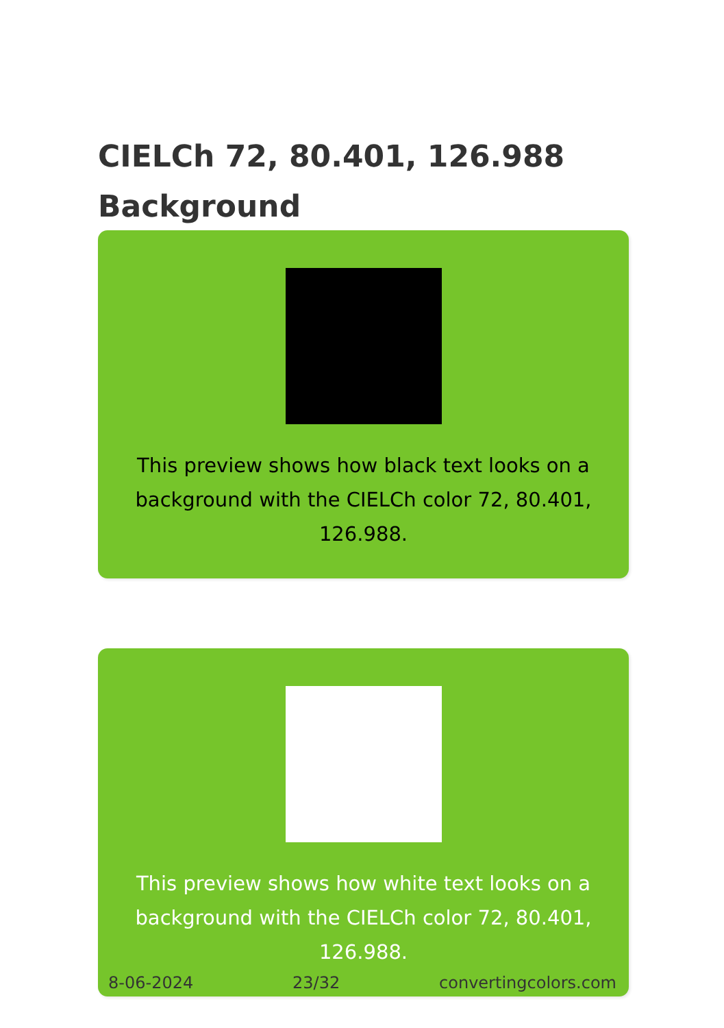CIELCh 72, 80.401, 126.988
Background
This preview shows how black text looks on a background with the CIELCh color 72, 80.401, 126.988.
This preview shows how white text looks on a background with the CIELCh color 72, 80.401, 126.988.
8-06-2024 23/32 convertingcolors.com